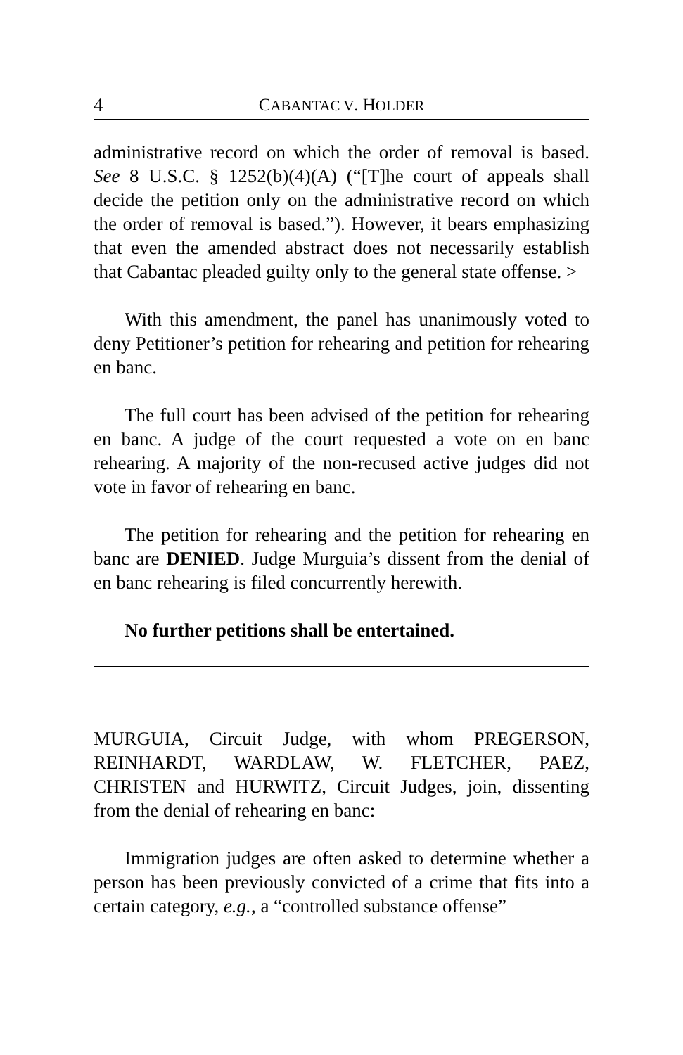4 CABANTAC V. HOLDER
administrative record on which the order of removal is based. See 8 U.S.C. § 1252(b)(4)(A) (“[T]he court of appeals shall decide the petition only on the administrative record on which the order of removal is based.”). However, it bears emphasizing that even the amended abstract does not necessarily establish that Cabantac pleaded guilty only to the general state offense. >
With this amendment, the panel has unanimously voted to deny Petitioner’s petition for rehearing and petition for rehearing en banc.
The full court has been advised of the petition for rehearing en banc. A judge of the court requested a vote on en banc rehearing. A majority of the non-recused active judges did not vote in favor of rehearing en banc.
The petition for rehearing and the petition for rehearing en banc are DENIED. Judge Murguia’s dissent from the denial of en banc rehearing is filed concurrently herewith.
No further petitions shall be entertained.
MURGUIA, Circuit Judge, with whom PREGERSON, REINHARDT, WARDLAW, W. FLETCHER, PAEZ, CHRISTEN and HURWITZ, Circuit Judges, join, dissenting from the denial of rehearing en banc:
Immigration judges are often asked to determine whether a person has been previously convicted of a crime that fits into a certain category, e.g., a “controlled substance offense”